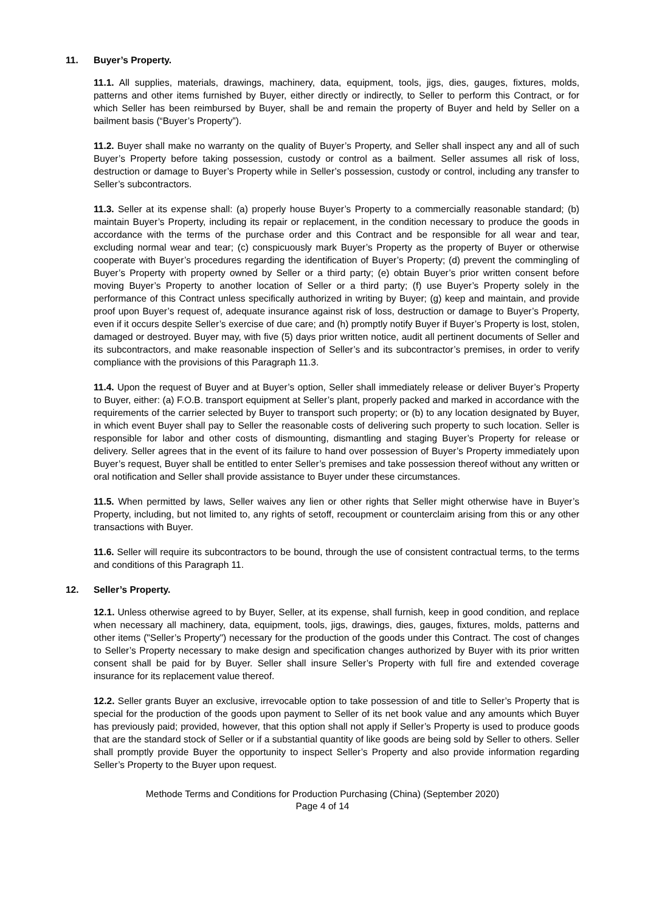11. Buyer’s Property.
11.1. All supplies, materials, drawings, machinery, data, equipment, tools, jigs, dies, gauges, fixtures, molds, patterns and other items furnished by Buyer, either directly or indirectly, to Seller to perform this Contract, or for which Seller has been reimbursed by Buyer, shall be and remain the property of Buyer and held by Seller on a bailment basis (“Buyer’s Property”).
11.2. Buyer shall make no warranty on the quality of Buyer’s Property, and Seller shall inspect any and all of such Buyer’s Property before taking possession, custody or control as a bailment. Seller assumes all risk of loss, destruction or damage to Buyer’s Property while in Seller’s possession, custody or control, including any transfer to Seller’s subcontractors.
11.3. Seller at its expense shall: (a) properly house Buyer’s Property to a commercially reasonable standard; (b) maintain Buyer’s Property, including its repair or replacement, in the condition necessary to produce the goods in accordance with the terms of the purchase order and this Contract and be responsible for all wear and tear, excluding normal wear and tear; (c) conspicuously mark Buyer’s Property as the property of Buyer or otherwise cooperate with Buyer’s procedures regarding the identification of Buyer’s Property; (d) prevent the commingling of Buyer’s Property with property owned by Seller or a third party; (e) obtain Buyer’s prior written consent before moving Buyer’s Property to another location of Seller or a third party; (f) use Buyer’s Property solely in the performance of this Contract unless specifically authorized in writing by Buyer; (g) keep and maintain, and provide proof upon Buyer’s request of, adequate insurance against risk of loss, destruction or damage to Buyer’s Property, even if it occurs despite Seller’s exercise of due care; and (h) promptly notify Buyer if Buyer’s Property is lost, stolen, damaged or destroyed. Buyer may, with five (5) days prior written notice, audit all pertinent documents of Seller and its subcontractors, and make reasonable inspection of Seller’s and its subcontractor’s premises, in order to verify compliance with the provisions of this Paragraph 11.3.
11.4. Upon the request of Buyer and at Buyer’s option, Seller shall immediately release or deliver Buyer’s Property to Buyer, either: (a) F.O.B. transport equipment at Seller’s plant, properly packed and marked in accordance with the requirements of the carrier selected by Buyer to transport such property; or (b) to any location designated by Buyer, in which event Buyer shall pay to Seller the reasonable costs of delivering such property to such location. Seller is responsible for labor and other costs of dismounting, dismantling and staging Buyer’s Property for release or delivery. Seller agrees that in the event of its failure to hand over possession of Buyer’s Property immediately upon Buyer’s request, Buyer shall be entitled to enter Seller’s premises and take possession thereof without any written or oral notification and Seller shall provide assistance to Buyer under these circumstances.
11.5. When permitted by laws, Seller waives any lien or other rights that Seller might otherwise have in Buyer’s Property, including, but not limited to, any rights of setoff, recoupment or counterclaim arising from this or any other transactions with Buyer.
11.6. Seller will require its subcontractors to be bound, through the use of consistent contractual terms, to the terms and conditions of this Paragraph 11.
12. Seller’s Property.
12.1. Unless otherwise agreed to by Buyer, Seller, at its expense, shall furnish, keep in good condition, and replace when necessary all machinery, data, equipment, tools, jigs, drawings, dies, gauges, fixtures, molds, patterns and other items ("Seller’s Property") necessary for the production of the goods under this Contract. The cost of changes to Seller’s Property necessary to make design and specification changes authorized by Buyer with its prior written consent shall be paid for by Buyer. Seller shall insure Seller’s Property with full fire and extended coverage insurance for its replacement value thereof.
12.2. Seller grants Buyer an exclusive, irrevocable option to take possession of and title to Seller’s Property that is special for the production of the goods upon payment to Seller of its net book value and any amounts which Buyer has previously paid; provided, however, that this option shall not apply if Seller’s Property is used to produce goods that are the standard stock of Seller or if a substantial quantity of like goods are being sold by Seller to others. Seller shall promptly provide Buyer the opportunity to inspect Seller’s Property and also provide information regarding Seller’s Property to the Buyer upon request.
Methode Terms and Conditions for Production Purchasing (China) (September 2020)
Page 4 of 14